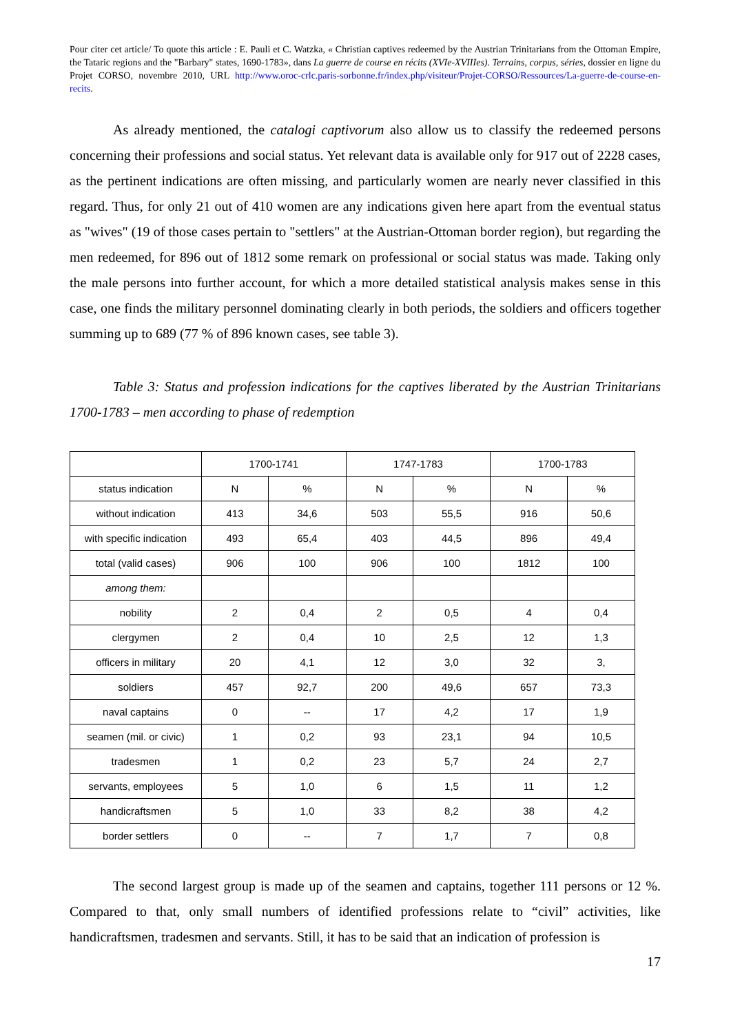Pour citer cet article/ To quote this article : E. Pauli et C. Watzka, « Christian captives redeemed by the Austrian Trinitarians from the Ottoman Empire, the Tataric regions and the "Barbary" states, 1690-1783», dans La guerre de course en récits (XVIe-XVIIIes). Terrains, corpus, séries, dossier en ligne du Projet CORSO, novembre 2010, URL http://www.oroc-crlc.paris-sorbonne.fr/index.php/visiteur/Projet-CORSO/Ressources/La-guerre-de-course-en-recits.
As already mentioned, the catalogi captivorum also allow us to classify the redeemed persons concerning their professions and social status. Yet relevant data is available only for 917 out of 2228 cases, as the pertinent indications are often missing, and particularly women are nearly never classified in this regard. Thus, for only 21 out of 410 women are any indications given here apart from the eventual status as "wives" (19 of those cases pertain to "settlers" at the Austrian-Ottoman border region), but regarding the men redeemed, for 896 out of 1812 some remark on professional or social status was made. Taking only the male persons into further account, for which a more detailed statistical analysis makes sense in this case, one finds the military personnel dominating clearly in both periods, the soldiers and officers together summing up to 689 (77 % of 896 known cases, see table 3).
Table 3: Status and profession indications for the captives liberated by the Austrian Trinitarians 1700-1783 – men according to phase of redemption
| | 1700-1741 | | 1747-1783 | | 1700-1783 | |
| status indication | N | % | N | % | N | % |
| without indication | 413 | 34,6 | 503 | 55,5 | 916 | 50,6 |
| with specific indication | 493 | 65,4 | 403 | 44,5 | 896 | 49,4 |
| total (valid cases) | 906 | 100 | 906 | 100 | 1812 | 100 |
| among them: | | | | | | |
| nobility | 2 | 0,4 | 2 | 0,5 | 4 | 0,4 |
| clergymen | 2 | 0,4 | 10 | 2,5 | 12 | 1,3 |
| officers in military | 20 | 4,1 | 12 | 3,0 | 32 | 3, |
| soldiers | 457 | 92,7 | 200 | 49,6 | 657 | 73,3 |
| naval captains | 0 | -- | 17 | 4,2 | 17 | 1,9 |
| seamen (mil. or civic) | 1 | 0,2 | 93 | 23,1 | 94 | 10,5 |
| tradesmen | 1 | 0,2 | 23 | 5,7 | 24 | 2,7 |
| servants, employees | 5 | 1,0 | 6 | 1,5 | 11 | 1,2 |
| handicraftsmen | 5 | 1,0 | 33 | 8,2 | 38 | 4,2 |
| border settlers | 0 | -- | 7 | 1,7 | 7 | 0,8 |
The second largest group is made up of the seamen and captains, together 111 persons or 12 %. Compared to that, only small numbers of identified professions relate to “civil” activities, like handicraftsmen, tradesmen and servants. Still, it has to be said that an indication of profession is
17